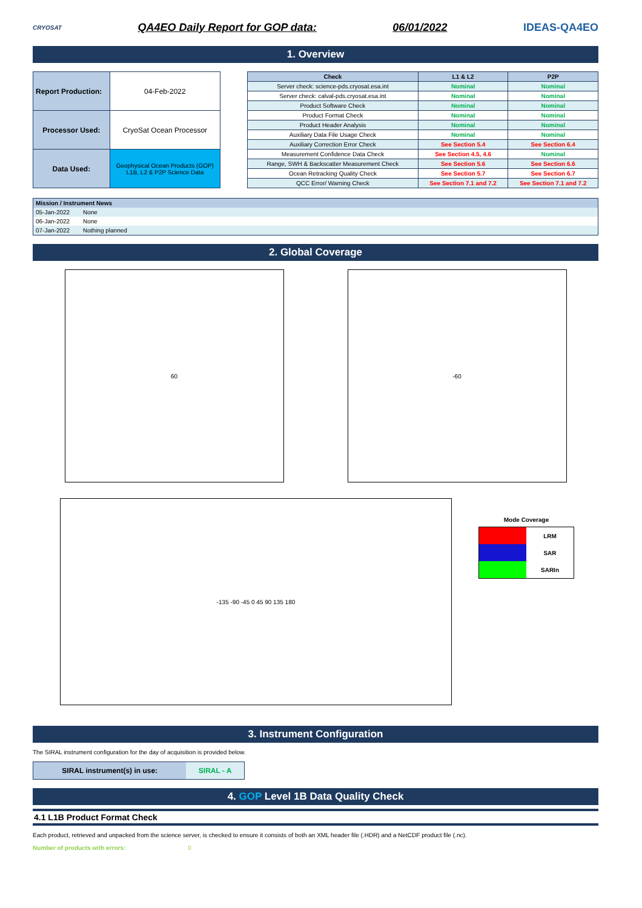CRYOSAT
QA4EO Daily Report for GOP data:
06/01/2022 IDEAS-QA4EO
1. Overview
| Report Production: | 04-Feb-2022 |
| Processor Used: | CryoSat Ocean Processor |
| Data Used: | Geophysical Ocean Products (GOP) L1B, L2 & P2P Science Data |
| Check | L1 & L2 | P2P |
| --- | --- | --- |
| Server check: science-pds.cryosat.esa.int | Nominal | Nominal |
| Server check: calval-pds.cryosat.esa.int | Nominal | Nominal |
| Product Software Check | Nominal | Nominal |
| Product Format Check | Nominal | Nominal |
| Product Header Analysis | Nominal | Nominal |
| Auxiliary Data File Usage Check | Nominal | Nominal |
| Auxiliary Correction Error Check | See Section 5.4 | See Section 6.4 |
| Measurement Confidence Data Check | See Section 4.5, 4.6 | Nominal |
| Range, SWH & Backscatter Measurement Check | See Section 5.6 | See Section 6.6 |
| Ocean Retracking Quality Check | See Section 5.7 | See Section 6.7 |
| QCC Error/ Warning Check | See Section 7.1 and 7.2 | See Section 7.1 and 7.2 |
| Mission / Instrument News | |
| --- | --- |
| 05-Jan-2022 | None |
| 06-Jan-2022 | None |
| 07-Jan-2022 | Nothing planned |
2. Global Coverage
60 -60
-135 -90 -45 0 45 90 135 180
Mode Coverage
| | LRM |
| | SAR |
| | SARIn |
3. Instrument Configuration
The SIRAL instrument configuration for the day of acquisition is provided below.
| SIRAL instrument(s) in use: | SIRAL - A |
4. GOP Level 1B Data Quality Check
4.1 L1B Product Format Check
Each product, retrieved and unpacked from the science server, is checked to ensure it consists of both an XML header file (.HDR) and a NetCDF product file (.nc).
Number of products with errors: 0